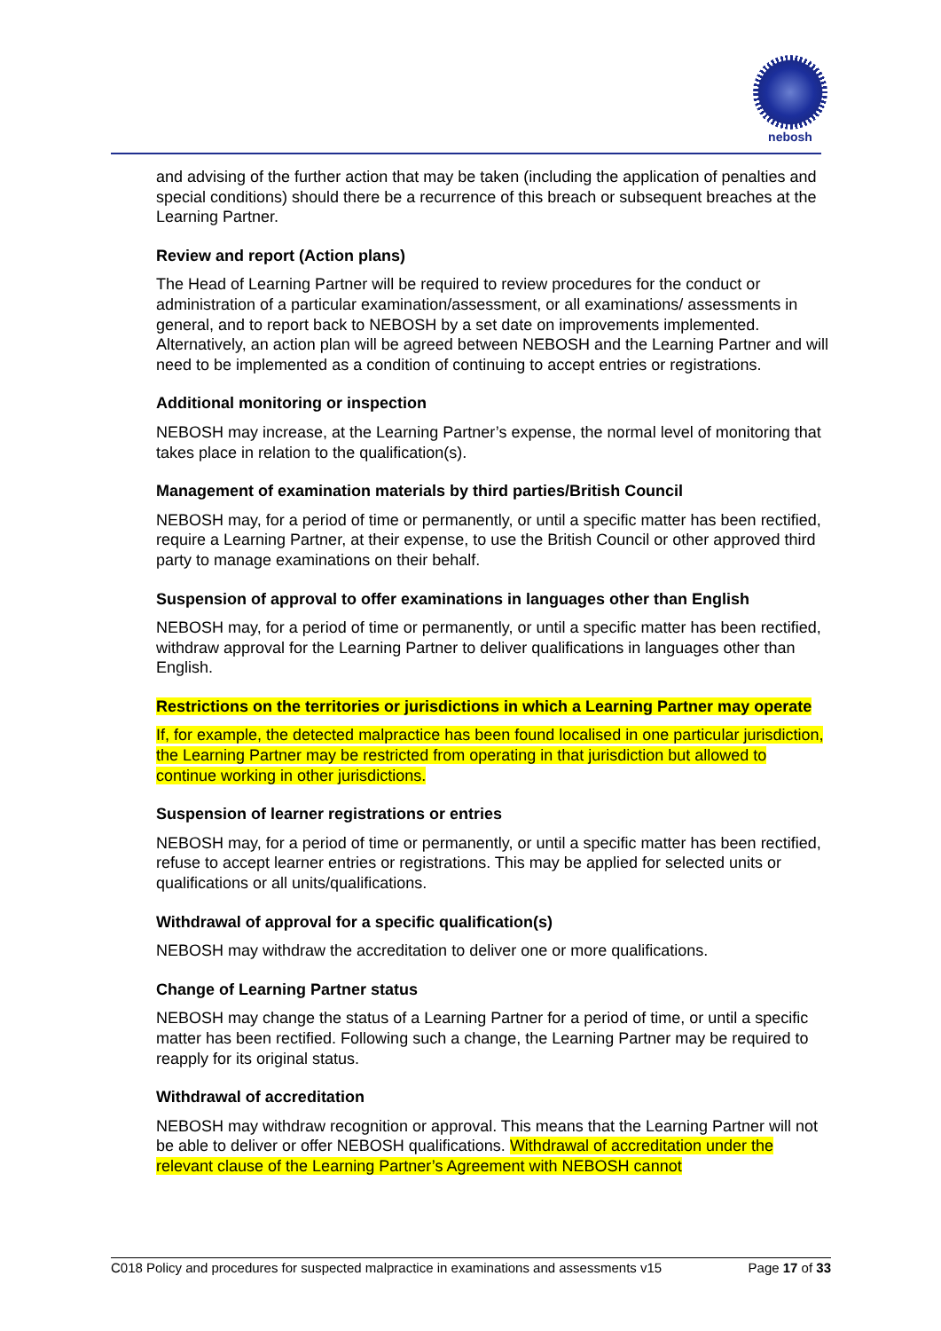nebosh
and advising of the further action that may be taken (including the application of penalties and special conditions) should there be a recurrence of this breach or subsequent breaches at the Learning Partner.
Review and report (Action plans)
The Head of Learning Partner will be required to review procedures for the conduct or administration of a particular examination/assessment, or all examinations/ assessments in general, and to report back to NEBOSH by a set date on improvements implemented. Alternatively, an action plan will be agreed between NEBOSH and the Learning Partner and will need to be implemented as a condition of continuing to accept entries or registrations.
Additional monitoring or inspection
NEBOSH may increase, at the Learning Partner’s expense, the normal level of monitoring that takes place in relation to the qualification(s).
Management of examination materials by third parties/British Council
NEBOSH may, for a period of time or permanently, or until a specific matter has been rectified, require a Learning Partner, at their expense, to use the British Council or other approved third party to manage examinations on their behalf.
Suspension of approval to offer examinations in languages other than English
NEBOSH may, for a period of time or permanently, or until a specific matter has been rectified, withdraw approval for the Learning Partner to deliver qualifications in languages other than English.
Restrictions on the territories or jurisdictions in which a Learning Partner may operate
If, for example, the detected malpractice has been found localised in one particular jurisdiction, the Learning Partner may be restricted from operating in that jurisdiction but allowed to continue working in other jurisdictions.
Suspension of learner registrations or entries
NEBOSH may, for a period of time or permanently, or until a specific matter has been rectified, refuse to accept learner entries or registrations. This may be applied for selected units or qualifications or all units/qualifications.
Withdrawal of approval for a specific qualification(s)
NEBOSH may withdraw the accreditation to deliver one or more qualifications.
Change of Learning Partner status
NEBOSH may change the status of a Learning Partner for a period of time, or until a specific matter has been rectified. Following such a change, the Learning Partner may be required to reapply for its original status.
Withdrawal of accreditation
NEBOSH may withdraw recognition or approval. This means that the Learning Partner will not be able to deliver or offer NEBOSH qualifications. Withdrawal of accreditation under the relevant clause of the Learning Partner’s Agreement with NEBOSH cannot
C018 Policy and procedures for suspected malpractice in examinations and assessments v15 Page 17 of 33